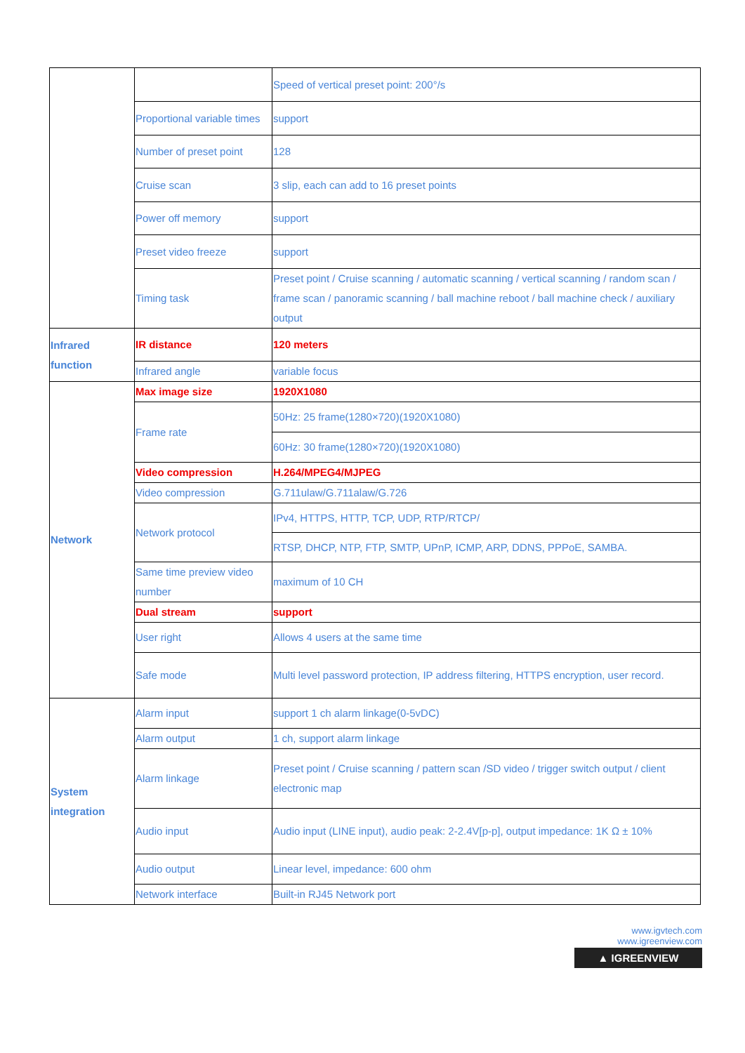| | | Speed of vertical preset point: 200°/s |
| | Proportional variable times | support |
| | Number of preset point | 128 |
| | Cruise scan | 3 slip, each can add to 16 preset points |
| | Power off memory | support |
| | Preset video freeze | support |
| | Timing task | Preset point / Cruise scanning / automatic scanning / vertical scanning / random scan / frame scan / panoramic scanning / ball machine reboot / ball machine check / auxiliary output |
| Infrared function | IR distance | 120 meters |
| | Infrared angle | variable focus |
| Network | Max image size | 1920X1080 |
| | Frame rate | 50Hz: 25 frame(1280×720)(1920X1080) |
| | | 60Hz: 30 frame(1280×720)(1920X1080) |
| | Video compression | H.264/MPEG4/MJPEG |
| | Video compression | G.711ulaw/G.711alaw/G.726 |
| | Network protocol | IPv4, HTTPS, HTTP, TCP, UDP, RTP/RTCP/ |
| | | RTSP, DHCP, NTP, FTP, SMTP, UPnP, ICMP, ARP, DDNS, PPPoE, SAMBA. |
| | Same time preview video number | maximum of 10 CH |
| | Dual stream | support |
| | User right | Allows 4 users at the same time |
| | Safe mode | Multi level password protection, IP address filtering, HTTPS encryption, user record. |
| System integration | Alarm input | support 1 ch alarm linkage(0-5vDC) |
| | Alarm output | 1 ch, support alarm linkage |
| | Alarm linkage | Preset point / Cruise scanning / pattern scan /SD video / trigger switch output / client electronic map |
| | Audio input | Audio input (LINE input), audio peak: 2-2.4V[p-p], output impedance: 1K Ω ± 10% |
| | Audio output | Linear level, impedance: 600 ohm |
| | Network interface | Built-in RJ45 Network port |
www.igvtech.com
www.igreenview.com
▲ IGREENVIEW